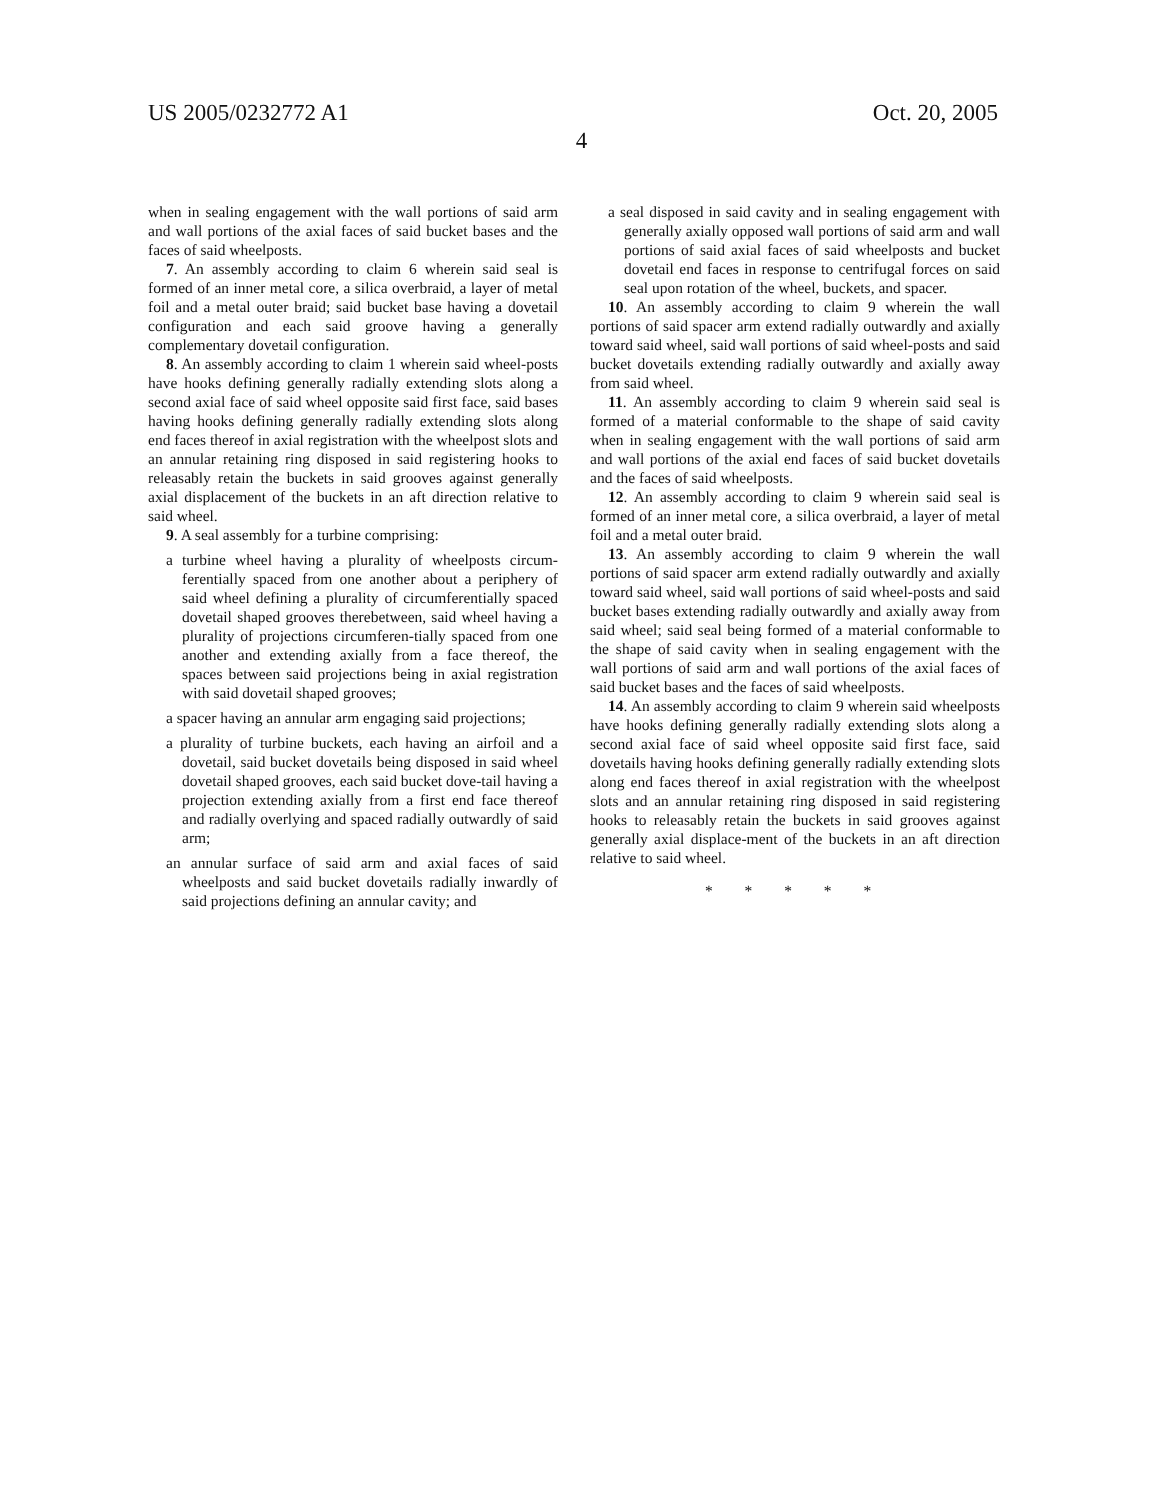US 2005/0232772 A1 Oct. 20, 2005
4
when in sealing engagement with the wall portions of said arm and wall portions of the axial faces of said bucket bases and the faces of said wheelposts.
7. An assembly according to claim 6 wherein said seal is formed of an inner metal core, a silica overbraid, a layer of metal foil and a metal outer braid; said bucket base having a dovetail configuration and each said groove having a generally complementary dovetail configuration.
8. An assembly according to claim 1 wherein said wheel-posts have hooks defining generally radially extending slots along a second axial face of said wheel opposite said first face, said bases having hooks defining generally radially extending slots along end faces thereof in axial registration with the wheelpost slots and an annular retaining ring disposed in said registering hooks to releasably retain the buckets in said grooves against generally axial displacement of the buckets in an aft direction relative to said wheel.
9. A seal assembly for a turbine comprising:
a turbine wheel having a plurality of wheelposts circum-ferentially spaced from one another about a periphery of said wheel defining a plurality of circumferentially spaced dovetail shaped grooves therebetween, said wheel having a plurality of projections circumferen-tially spaced from one another and extending axially from a face thereof, the spaces between said projections being in axial registration with said dovetail shaped grooves;
a spacer having an annular arm engaging said projections;
a plurality of turbine buckets, each having an airfoil and a dovetail, said bucket dovetails being disposed in said wheel dovetail shaped grooves, each said bucket dove-tail having a projection extending axially from a first end face thereof and radially overlying and spaced radially outwardly of said arm;
an annular surface of said arm and axial faces of said wheelposts and said bucket dovetails radially inwardly of said projections defining an annular cavity; and
a seal disposed in said cavity and in sealing engagement with generally axially opposed wall portions of said arm and wall portions of said axial faces of said wheelposts and bucket dovetail end faces in response to centrifugal forces on said seal upon rotation of the wheel, buckets, and spacer.
10. An assembly according to claim 9 wherein the wall portions of said spacer arm extend radially outwardly and axially toward said wheel, said wall portions of said wheel-posts and said bucket dovetails extending radially outwardly and axially away from said wheel.
11. An assembly according to claim 9 wherein said seal is formed of a material conformable to the shape of said cavity when in sealing engagement with the wall portions of said arm and wall portions of the axial end faces of said bucket dovetails and the faces of said wheelposts.
12. An assembly according to claim 9 wherein said seal is formed of an inner metal core, a silica overbraid, a layer of metal foil and a metal outer braid.
13. An assembly according to claim 9 wherein the wall portions of said spacer arm extend radially outwardly and axially toward said wheel, said wall portions of said wheel-posts and said bucket bases extending radially outwardly and axially away from said wheel; said seal being formed of a material conformable to the shape of said cavity when in sealing engagement with the wall portions of said arm and wall portions of the axial faces of said bucket bases and the faces of said wheelposts.
14. An assembly according to claim 9 wherein said wheelposts have hooks defining generally radially extending slots along a second axial face of said wheel opposite said first face, said dovetails having hooks defining generally radially extending slots along end faces thereof in axial registration with the wheelpost slots and an annular retaining ring disposed in said registering hooks to releasably retain the buckets in said grooves against generally axial displace-ment of the buckets in an aft direction relative to said wheel.
* * * * *